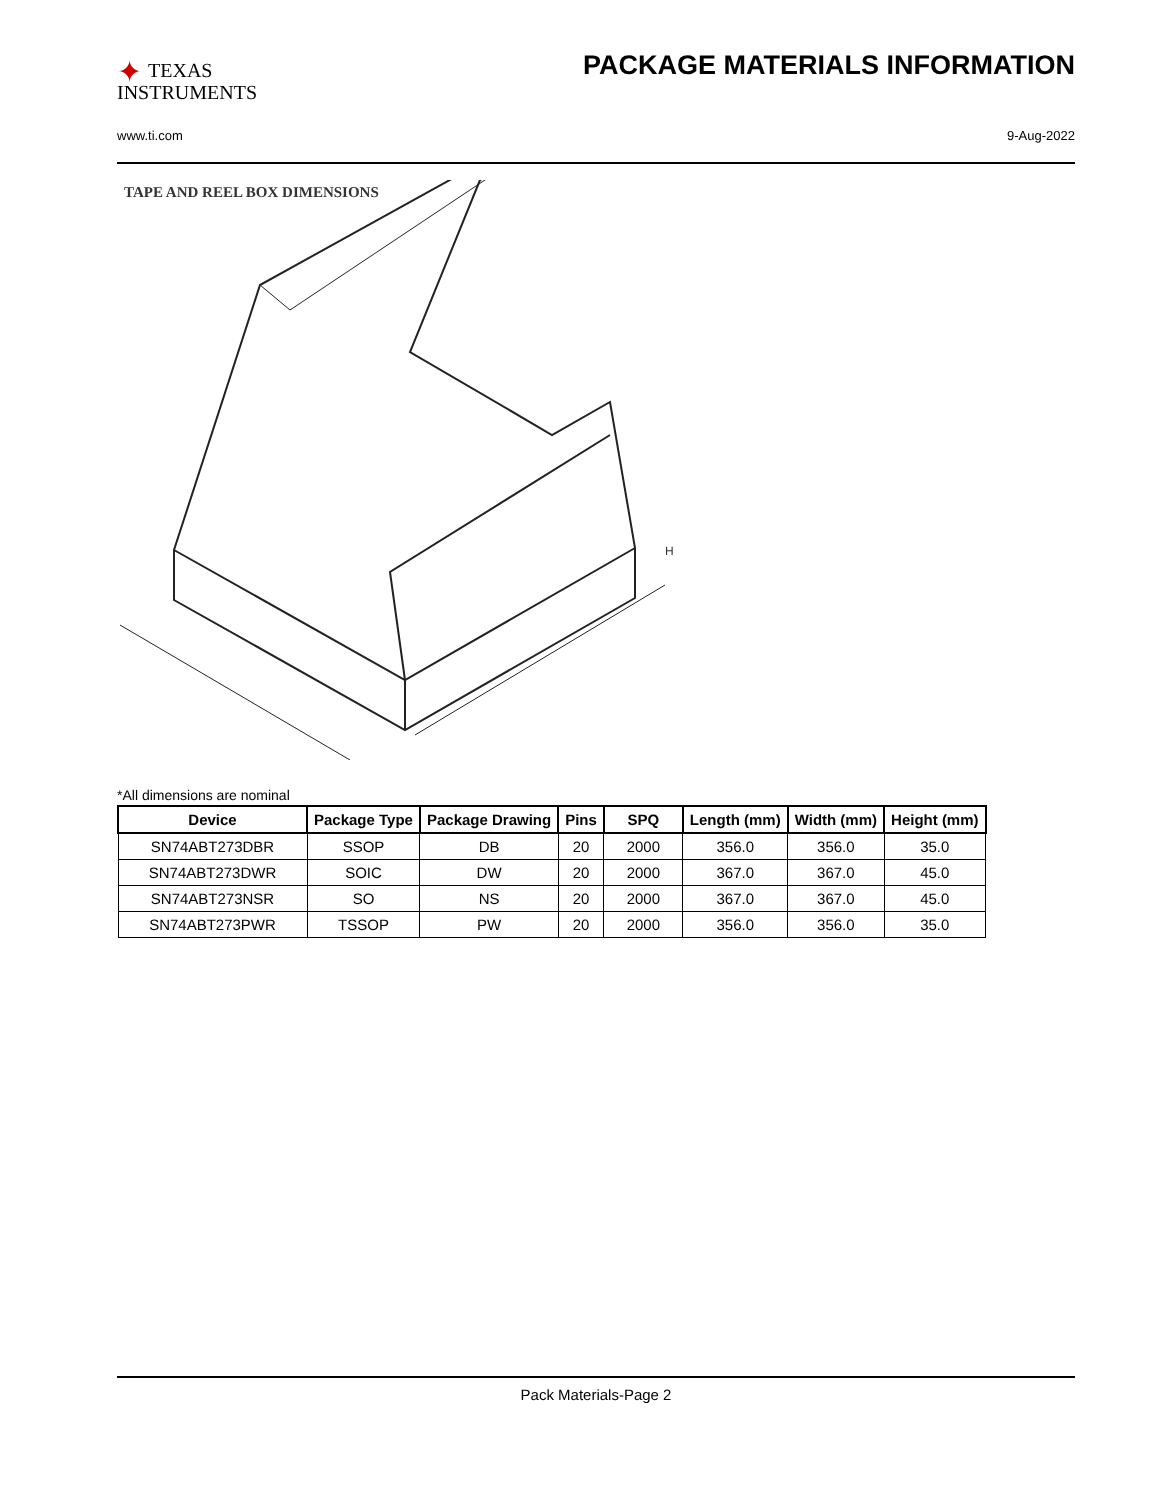✦ TEXAS
INSTRUMENTS
PACKAGE MATERIALS INFORMATION
www.ti.com 9-Aug-2022
TAPE AND REEL BOX DIMENSIONS
H
*All dimensions are nominal
| Device | Package Type | Package Drawing | Pins | SPQ | Length (mm) | Width (mm) | Height (mm) |
| --- | --- | --- | --- | --- | --- | --- | --- |
| SN74ABT273DBR | SSOP | DB | 20 | 2000 | 356.0 | 356.0 | 35.0 |
| SN74ABT273DWR | SOIC | DW | 20 | 2000 | 367.0 | 367.0 | 45.0 |
| SN74ABT273NSR | SO | NS | 20 | 2000 | 367.0 | 367.0 | 45.0 |
| SN74ABT273PWR | TSSOP | PW | 20 | 2000 | 356.0 | 356.0 | 35.0 |
Pack Materials-Page 2